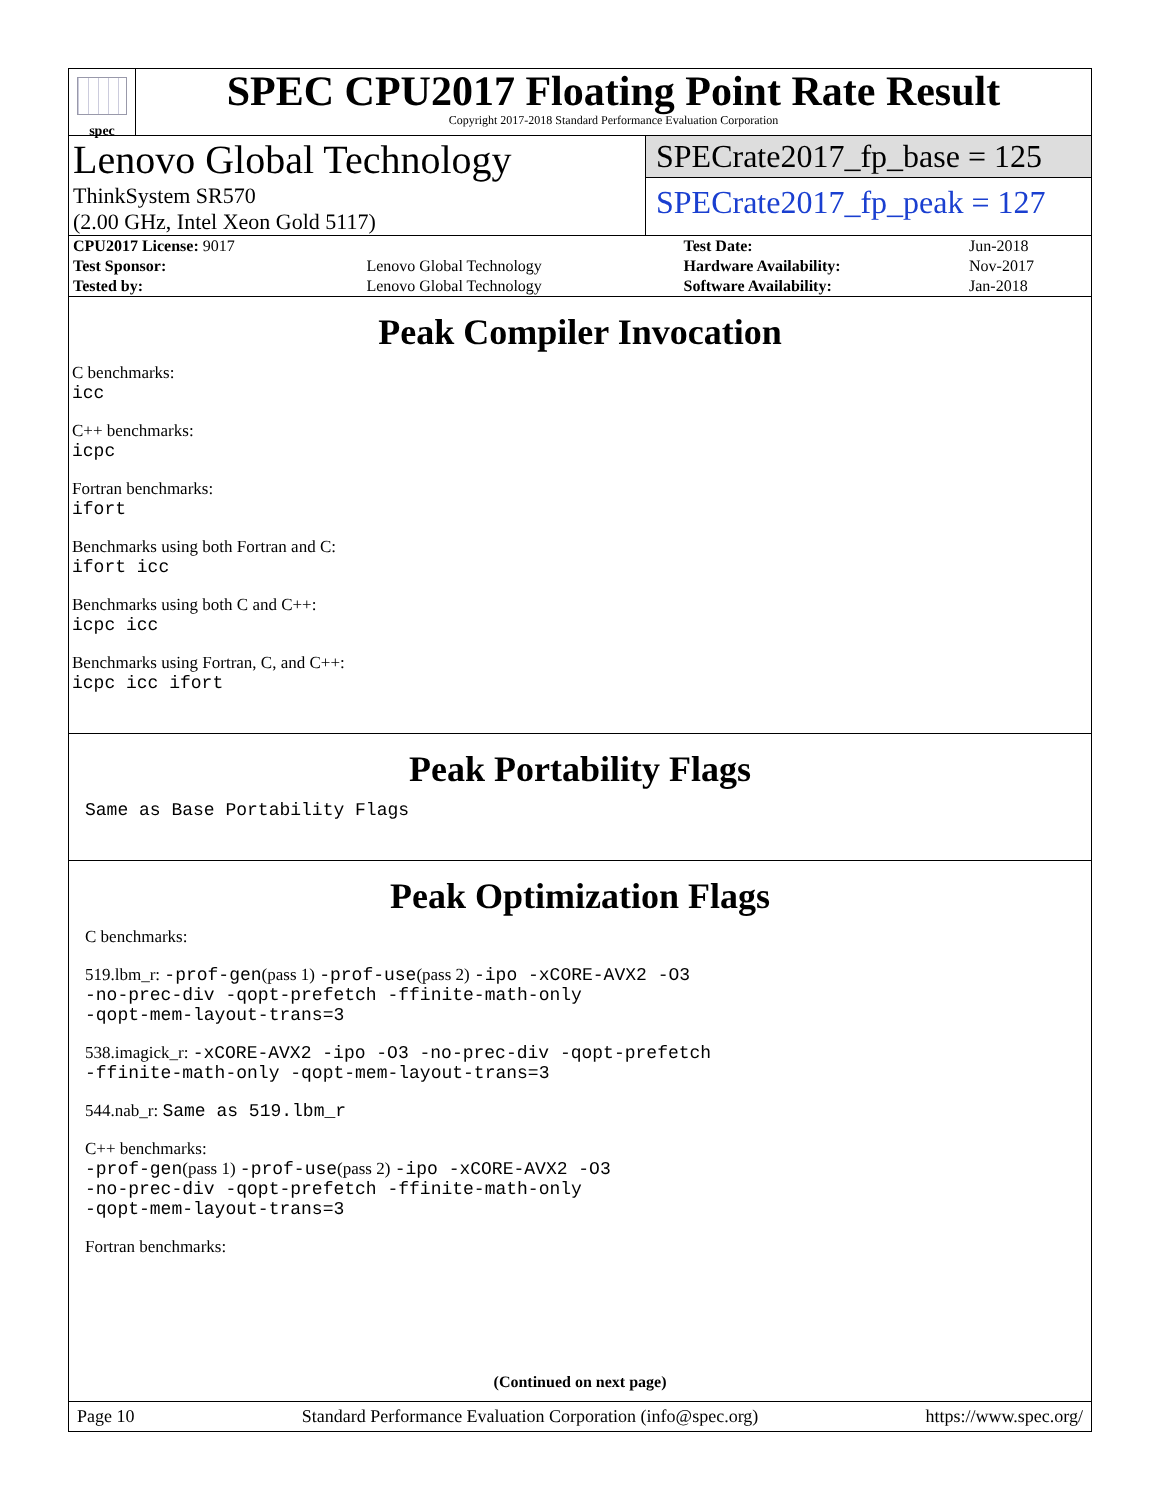spec
SPEC CPU2017 Floating Point Rate Result
Copyright 2017-2018 Standard Performance Evaluation Corporation
Lenovo Global Technology
ThinkSystem SR570
(2.00 GHz, Intel Xeon Gold 5117)
SPECrate2017_fp_base = 125
SPECrate2017_fp_peak = 127
| CPU2017 License: 9017 | | Test Date: | Jun-2018 |
| Test Sponsor: | Lenovo Global Technology | Hardware Availability: | Nov-2017 |
| Tested by: | Lenovo Global Technology | Software Availability: | Jan-2018 |
Peak Compiler Invocation
C benchmarks:
icc
C++ benchmarks:
icpc
Fortran benchmarks:
ifort
Benchmarks using both Fortran and C:
ifort icc
Benchmarks using both C and C++:
icpc icc
Benchmarks using Fortran, C, and C++:
icpc icc ifort
Peak Portability Flags
Same as Base Portability Flags
Peak Optimization Flags
C benchmarks:
519.lbm_r: -prof-gen(pass 1) -prof-use(pass 2) -ipo -xCORE-AVX2 -O3
-no-prec-div -qopt-prefetch -ffinite-math-only
-qopt-mem-layout-trans=3
538.imagick_r: -xCORE-AVX2 -ipo -O3 -no-prec-div -qopt-prefetch
-ffinite-math-only -qopt-mem-layout-trans=3
544.nab_r: Same as 519.lbm_r
C++ benchmarks:
-prof-gen(pass 1) -prof-use(pass 2) -ipo -xCORE-AVX2 -O3
-no-prec-div -qopt-prefetch -ffinite-math-only
-qopt-mem-layout-trans=3
Fortran benchmarks:
(Continued on next page)
Page 10 Standard Performance Evaluation Corporation (info@spec.org) https://www.spec.org/